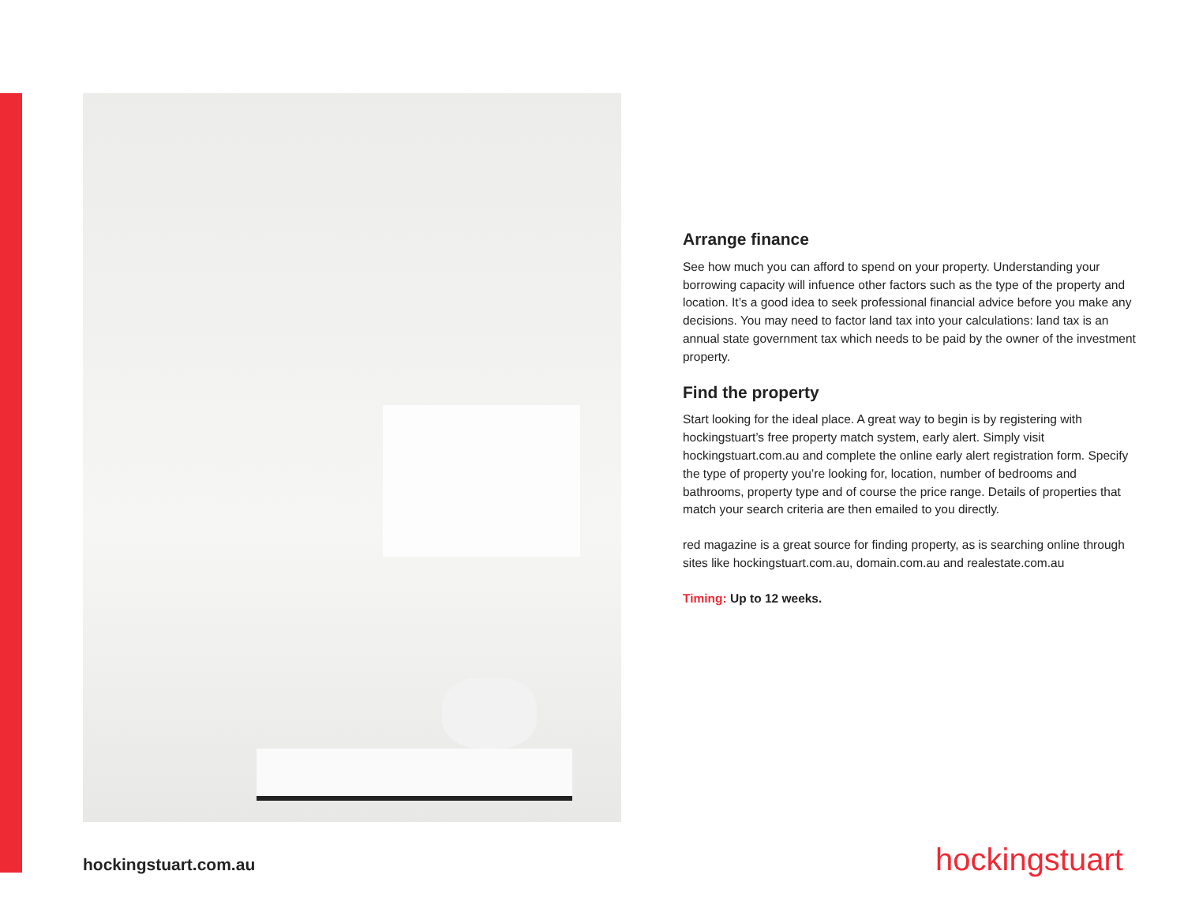Arrange finance
See how much you can afford to spend on your property. Understanding your borrowing capacity will infuence other factors such as the type of the property and location. It’s a good idea to seek professional financial advice before you make any decisions. You may need to factor land tax into your calculations: land tax is an annual state government tax which needs to be paid by the owner of the investment property.
Find the property
Start looking for the ideal place. A great way to begin is by registering with hockingstuart’s free property match system, early alert. Simply visit hockingstuart.com.au and complete the online early alert registration form. Specify the type of property you’re looking for, location, number of bedrooms and bathrooms, property type and of course the price range. Details of properties that match your search criteria are then emailed to you directly.
red magazine is a great source for finding property, as is searching online through sites like hockingstuart.com.au, domain.com.au and realestate.com.au
Timing: Up to 12 weeks.
hockingstuart.com.au hockingstuart